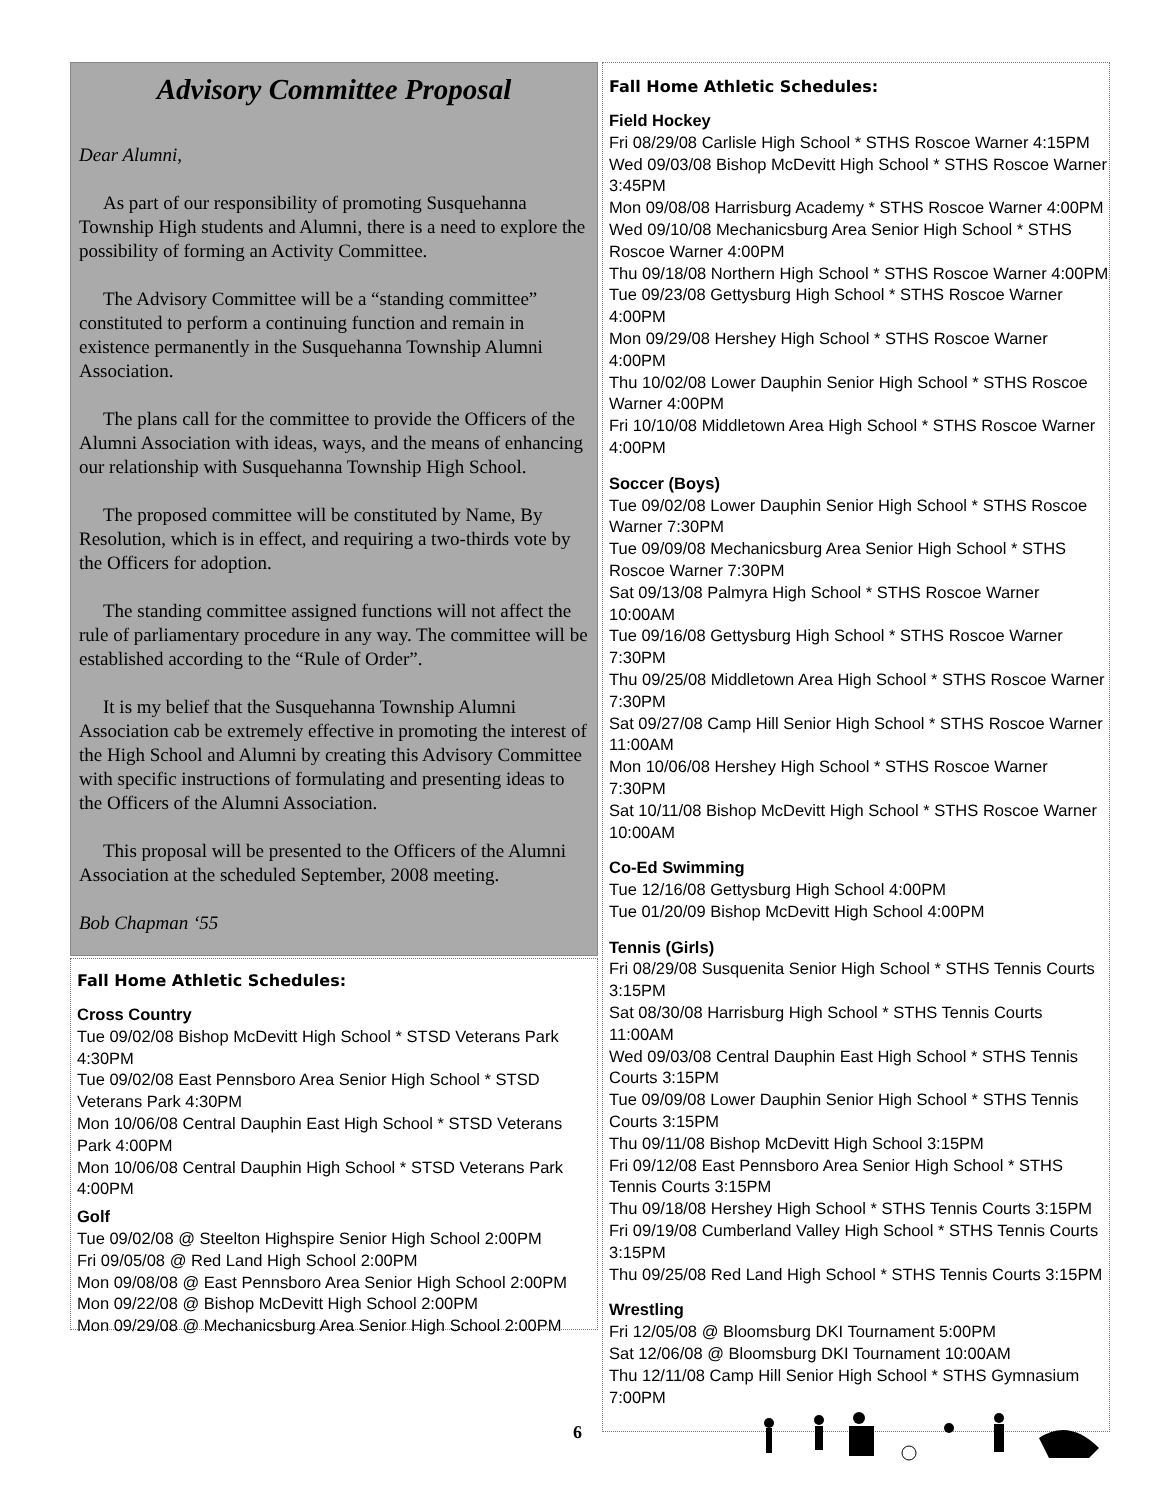Advisory Committee Proposal
Dear Alumni,
As part of our responsibility of promoting Susquehanna Township High students and Alumni, there is a need to explore the possibility of forming an Activity Committee.
The Advisory Committee will be a “standing committee” constituted to perform a continuing function and remain in existence permanently in the Susquehanna Township Alumni Association.
The plans call for the committee to provide the Officers of the Alumni Association with ideas, ways, and the means of enhancing our relationship with Susquehanna Township High School.
The proposed committee will be constituted by Name, By Resolution, which is in effect, and requiring a two-thirds vote by the Officers for adoption.
The standing committee assigned functions will not affect the rule of parliamentary procedure in any way. The committee will be established according to the “Rule of Order”.
It is my belief that the Susquehanna Township Alumni Association cab be extremely effective in promoting the interest of the High School and Alumni by creating this Advisory Committee with specific instructions of formulating and presenting ideas to the Officers of the Alumni Association.
This proposal will be presented to the Officers of the Alumni Association at the scheduled September, 2008 meeting.
Bob Chapman ‘55
Fall Home Athletic Schedules:
Cross Country
Tue 09/02/08 Bishop McDevitt High School * STSD Veterans Park 4:30PM
Tue 09/02/08 East Pennsboro Area Senior High School * STSD Veterans Park 4:30PM
Mon 10/06/08 Central Dauphin East High School * STSD Veterans Park 4:00PM
Mon 10/06/08 Central Dauphin High School * STSD Veterans Park 4:00PM
Golf
Tue 09/02/08 @ Steelton Highspire Senior High School 2:00PM
Fri 09/05/08 @ Red Land High School 2:00PM
Mon 09/08/08 @ East Pennsboro Area Senior High School 2:00PM
Mon 09/22/08 @ Bishop McDevitt High School 2:00PM
Mon 09/29/08 @ Mechanicsburg Area Senior High School 2:00PM
Fall Home Athletic Schedules:
Field Hockey
Fri 08/29/08 Carlisle High School * STHS Roscoe Warner 4:15PM
Wed 09/03/08 Bishop McDevitt High School * STHS Roscoe Warner 3:45PM
Mon 09/08/08 Harrisburg Academy * STHS Roscoe Warner 4:00PM
Wed 09/10/08 Mechanicsburg Area Senior High School * STHS Roscoe Warner 4:00PM
Thu 09/18/08 Northern High School * STHS Roscoe Warner 4:00PM
Tue 09/23/08 Gettysburg High School * STHS Roscoe Warner 4:00PM
Mon 09/29/08 Hershey High School * STHS Roscoe Warner 4:00PM
Thu 10/02/08 Lower Dauphin Senior High School * STHS Roscoe Warner 4:00PM
Fri 10/10/08 Middletown Area High School * STHS Roscoe Warner 4:00PM
Soccer (Boys)
Tue 09/02/08 Lower Dauphin Senior High School * STHS Roscoe Warner 7:30PM
Tue 09/09/08 Mechanicsburg Area Senior High School * STHS Roscoe Warner 7:30PM
Sat 09/13/08 Palmyra High School * STHS Roscoe Warner 10:00AM
Tue 09/16/08 Gettysburg High School * STHS Roscoe Warner 7:30PM
Thu 09/25/08 Middletown Area High School * STHS Roscoe Warner 7:30PM
Sat 09/27/08 Camp Hill Senior High School * STHS Roscoe Warner 11:00AM
Mon 10/06/08 Hershey High School * STHS Roscoe Warner 7:30PM
Sat 10/11/08 Bishop McDevitt High School * STHS Roscoe Warner 10:00AM
Co-Ed Swimming
Tue 12/16/08 Gettysburg High School 4:00PM
Tue 01/20/09 Bishop McDevitt High School 4:00PM
Tennis (Girls)
Fri 08/29/08 Susquenita Senior High School * STHS Tennis Courts 3:15PM
Sat 08/30/08 Harrisburg High School * STHS Tennis Courts 11:00AM
Wed 09/03/08 Central Dauphin East High School * STHS Tennis Courts 3:15PM
Tue 09/09/08 Lower Dauphin Senior High School * STHS Tennis Courts 3:15PM
Thu 09/11/08 Bishop McDevitt High School 3:15PM
Fri 09/12/08 East Pennsboro Area Senior High School * STHS Tennis Courts 3:15PM
Thu 09/18/08 Hershey High School * STHS Tennis Courts 3:15PM
Fri 09/19/08 Cumberland Valley High School * STHS Tennis Courts 3:15PM
Thu 09/25/08 Red Land High School * STHS Tennis Courts 3:15PM
Wrestling
Fri 12/05/08 @ Bloomsburg DKI Tournament 5:00PM
Sat 12/06/08 @ Bloomsburg DKI Tournament 10:00AM
Thu 12/11/08 Camp Hill Senior High School * STHS Gymnasium 7:00PM
6